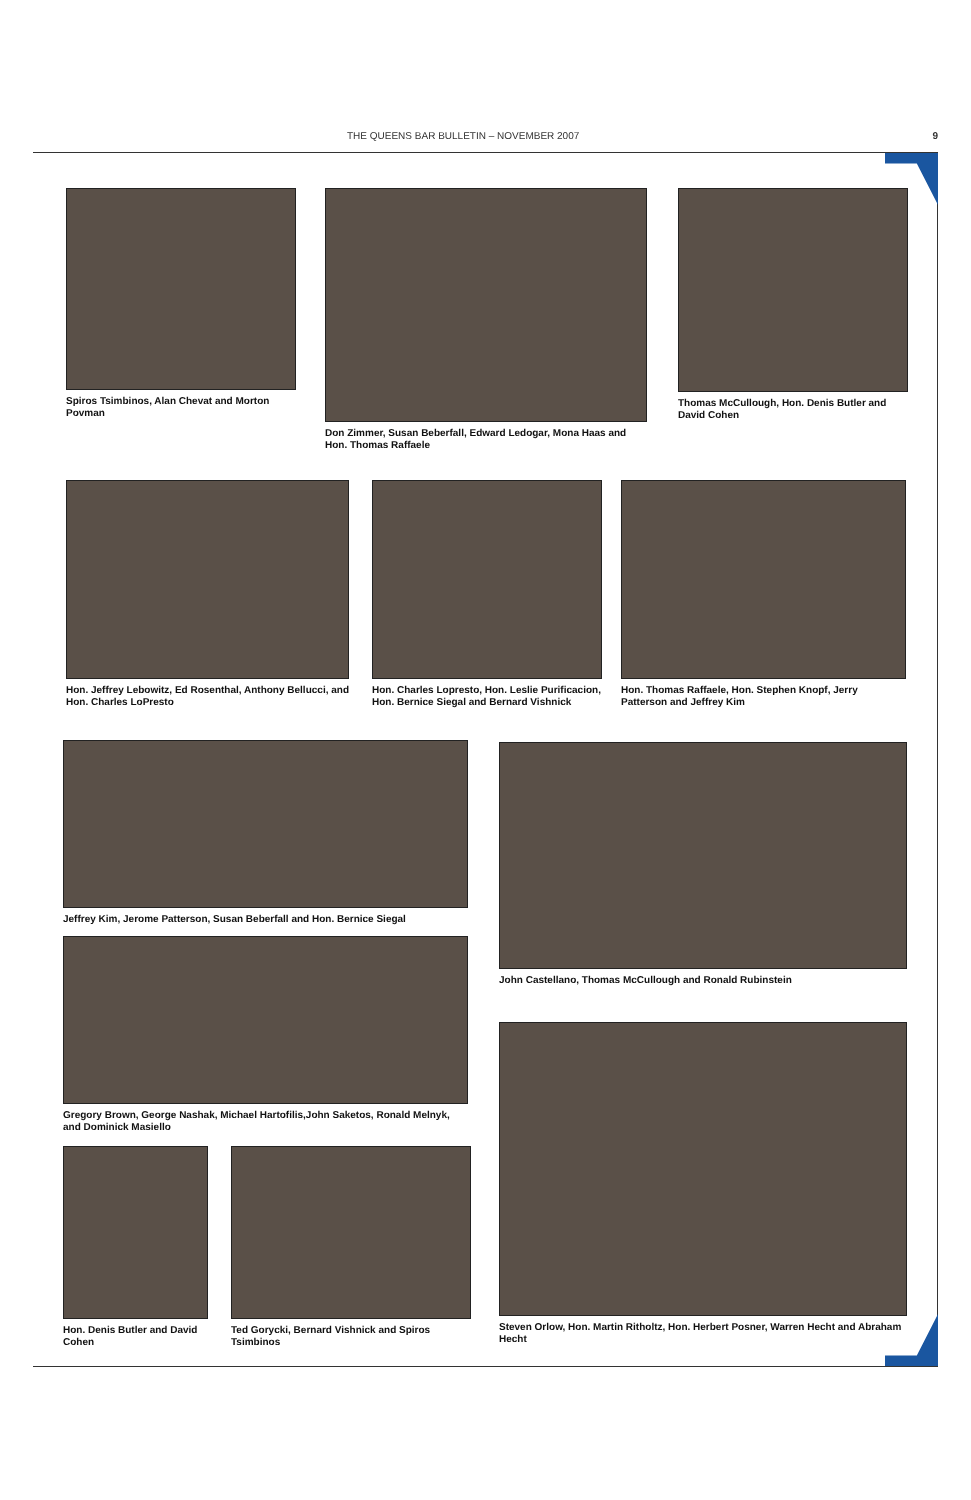THE QUEENS BAR BULLETIN – NOVEMBER 2007 9
Spiros Tsimbinos, Alan Chevat and Morton Povman
Don Zimmer, Susan Beberfall, Edward Ledogar, Mona Haas and Hon. Thomas Raffaele
Thomas McCullough, Hon. Denis Butler and David Cohen
Hon. Jeffrey Lebowitz, Ed Rosenthal, Anthony Bellucci, and Hon. Charles LoPresto
Hon. Charles Lopresto, Hon. Leslie Purificacion, Hon. Bernice Siegal and Bernard Vishnick
Hon. Thomas Raffaele, Hon. Stephen Knopf, Jerry Patterson and Jeffrey Kim
Jeffrey Kim, Jerome Patterson, Susan Beberfall and Hon. Bernice Siegal
Gregory Brown, George Nashak, Michael Hartofilis,John Saketos, Ronald Melnyk, and Dominick Masiello
Hon. Denis Butler and David Cohen
Ted Gorycki, Bernard Vishnick and Spiros Tsimbinos
John Castellano, Thomas McCullough and Ronald Rubinstein
Steven Orlow, Hon. Martin Ritholtz, Hon. Herbert Posner, Warren Hecht and Abraham Hecht